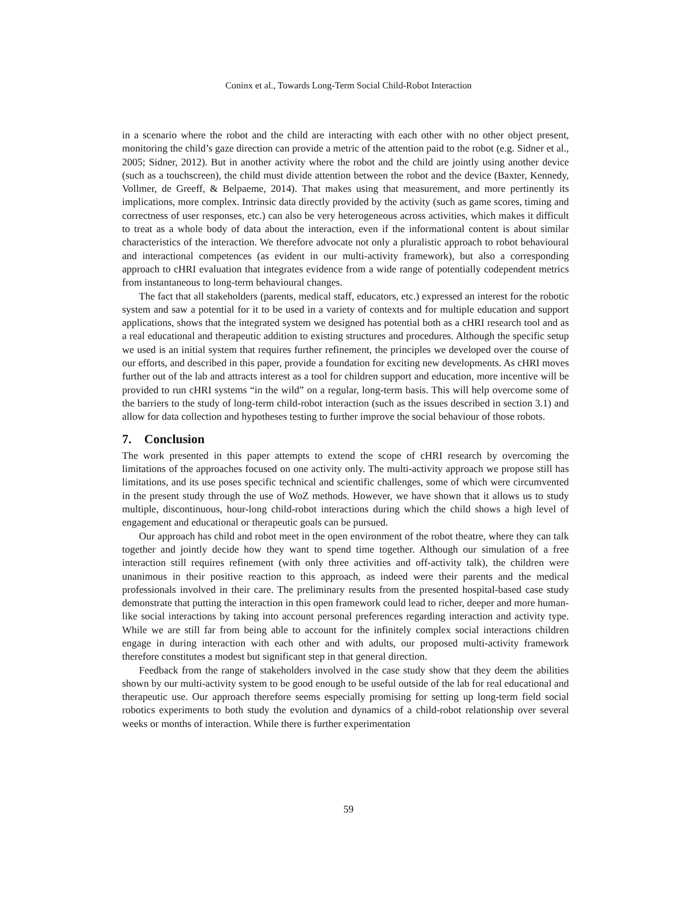Coninx et al., Towards Long-Term Social Child-Robot Interaction
in a scenario where the robot and the child are interacting with each other with no other object present, monitoring the child’s gaze direction can provide a metric of the attention paid to the robot (e.g. Sidner et al., 2005; Sidner, 2012). But in another activity where the robot and the child are jointly using another device (such as a touchscreen), the child must divide attention between the robot and the device (Baxter, Kennedy, Vollmer, de Greeff, & Belpaeme, 2014). That makes using that measurement, and more pertinently its implications, more complex. Intrinsic data directly provided by the activity (such as game scores, timing and correctness of user responses, etc.) can also be very heterogeneous across activities, which makes it difficult to treat as a whole body of data about the interaction, even if the informational content is about similar characteristics of the interaction. We therefore advocate not only a pluralistic approach to robot behavioural and interactional competences (as evident in our multi-activity framework), but also a corresponding approach to cHRI evaluation that integrates evidence from a wide range of potentially codependent metrics from instantaneous to long-term behavioural changes.
The fact that all stakeholders (parents, medical staff, educators, etc.) expressed an interest for the robotic system and saw a potential for it to be used in a variety of contexts and for multiple education and support applications, shows that the integrated system we designed has potential both as a cHRI research tool and as a real educational and therapeutic addition to existing structures and procedures. Although the specific setup we used is an initial system that requires further refinement, the principles we developed over the course of our efforts, and described in this paper, provide a foundation for exciting new developments. As cHRI moves further out of the lab and attracts interest as a tool for children support and education, more incentive will be provided to run cHRI systems “in the wild” on a regular, long-term basis. This will help overcome some of the barriers to the study of long-term child-robot interaction (such as the issues described in section 3.1) and allow for data collection and hypotheses testing to further improve the social behaviour of those robots.
7. Conclusion
The work presented in this paper attempts to extend the scope of cHRI research by overcoming the limitations of the approaches focused on one activity only. The multi-activity approach we propose still has limitations, and its use poses specific technical and scientific challenges, some of which were circumvented in the present study through the use of WoZ methods. However, we have shown that it allows us to study multiple, discontinuous, hour-long child-robot interactions during which the child shows a high level of engagement and educational or therapeutic goals can be pursued.
Our approach has child and robot meet in the open environment of the robot theatre, where they can talk together and jointly decide how they want to spend time together. Although our simulation of a free interaction still requires refinement (with only three activities and off-activity talk), the children were unanimous in their positive reaction to this approach, as indeed were their parents and the medical professionals involved in their care. The preliminary results from the presented hospital-based case study demonstrate that putting the interaction in this open framework could lead to richer, deeper and more human-like social interactions by taking into account personal preferences regarding interaction and activity type. While we are still far from being able to account for the infinitely complex social interactions children engage in during interaction with each other and with adults, our proposed multi-activity framework therefore constitutes a modest but significant step in that general direction.
Feedback from the range of stakeholders involved in the case study show that they deem the abilities shown by our multi-activity system to be good enough to be useful outside of the lab for real educational and therapeutic use. Our approach therefore seems especially promising for setting up long-term field social robotics experiments to both study the evolution and dynamics of a child-robot relationship over several weeks or months of interaction. While there is further experimentation
59